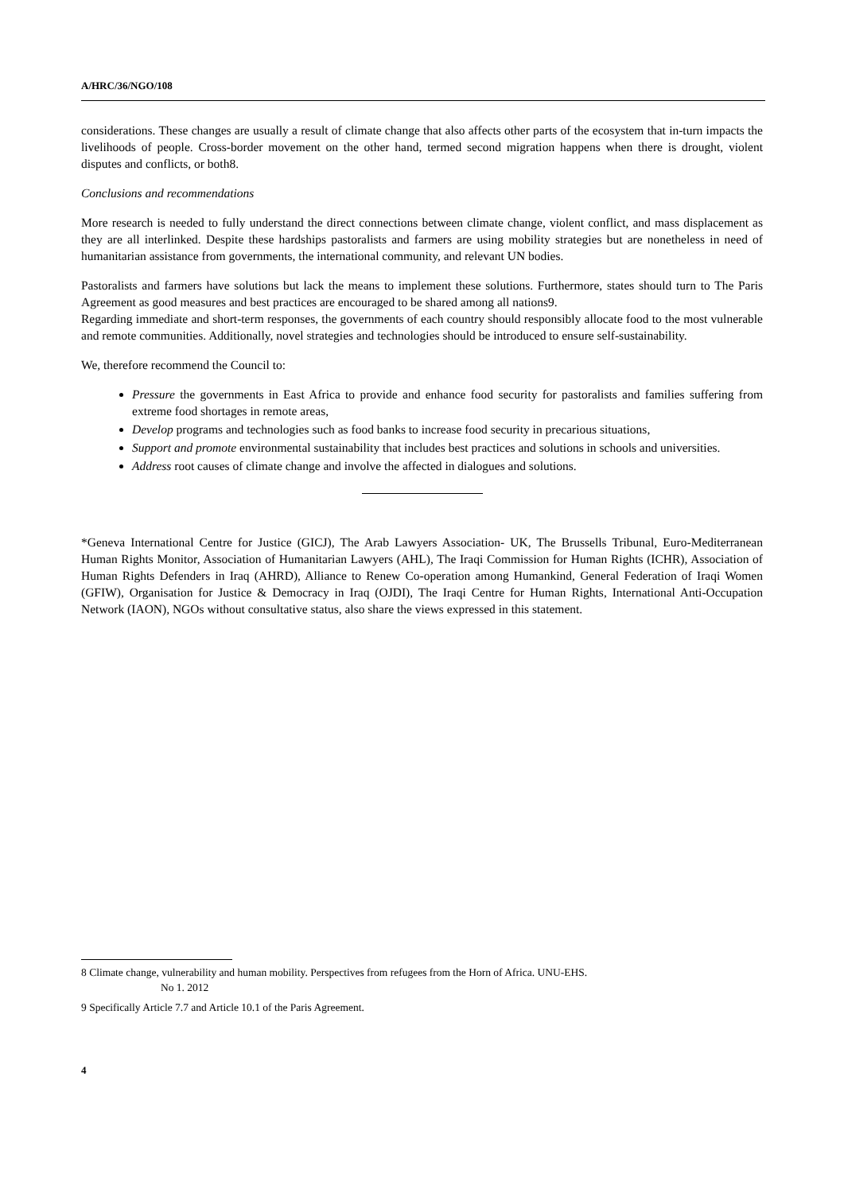A/HRC/36/NGO/108
considerations. These changes are usually a result of climate change that also affects other parts of the ecosystem that in-turn impacts the livelihoods of people. Cross-border movement on the other hand, termed second migration happens when there is drought, violent disputes and conflicts, or both8.
Conclusions and recommendations
More research is needed to fully understand the direct connections between climate change, violent conflict, and mass displacement as they are all interlinked. Despite these hardships pastoralists and farmers are using mobility strategies but are nonetheless in need of humanitarian assistance from governments, the international community, and relevant UN bodies.
Pastoralists and farmers have solutions but lack the means to implement these solutions. Furthermore, states should turn to The Paris Agreement as good measures and best practices are encouraged to be shared among all nations9.
Regarding immediate and short-term responses, the governments of each country should responsibly allocate food to the most vulnerable and remote communities. Additionally, novel strategies and technologies should be introduced to ensure self-sustainability.
We, therefore recommend the Council to:
Pressure the governments in East Africa to provide and enhance food security for pastoralists and families suffering from extreme food shortages in remote areas,
Develop programs and technologies such as food banks to increase food security in precarious situations,
Support and promote environmental sustainability that includes best practices and solutions in schools and universities.
Address root causes of climate change and involve the affected in dialogues and solutions.
*Geneva International Centre for Justice (GICJ), The Arab Lawyers Association- UK, The Brussells Tribunal, Euro-Mediterranean Human Rights Monitor, Association of Humanitarian Lawyers (AHL), The Iraqi Commission for Human Rights (ICHR), Association of Human Rights Defenders in Iraq (AHRD), Alliance to Renew Co-operation among Humankind, General Federation of Iraqi Women (GFIW), Organisation for Justice & Democracy in Iraq (OJDI), The Iraqi Centre for Human Rights, International Anti-Occupation Network (IAON), NGOs without consultative status, also share the views expressed in this statement.
8 Climate change, vulnerability and human mobility. Perspectives from refugees from the Horn of Africa. UNU-EHS.
No 1. 2012
9 Specifically Article 7.7 and Article 10.1 of the Paris Agreement.
4